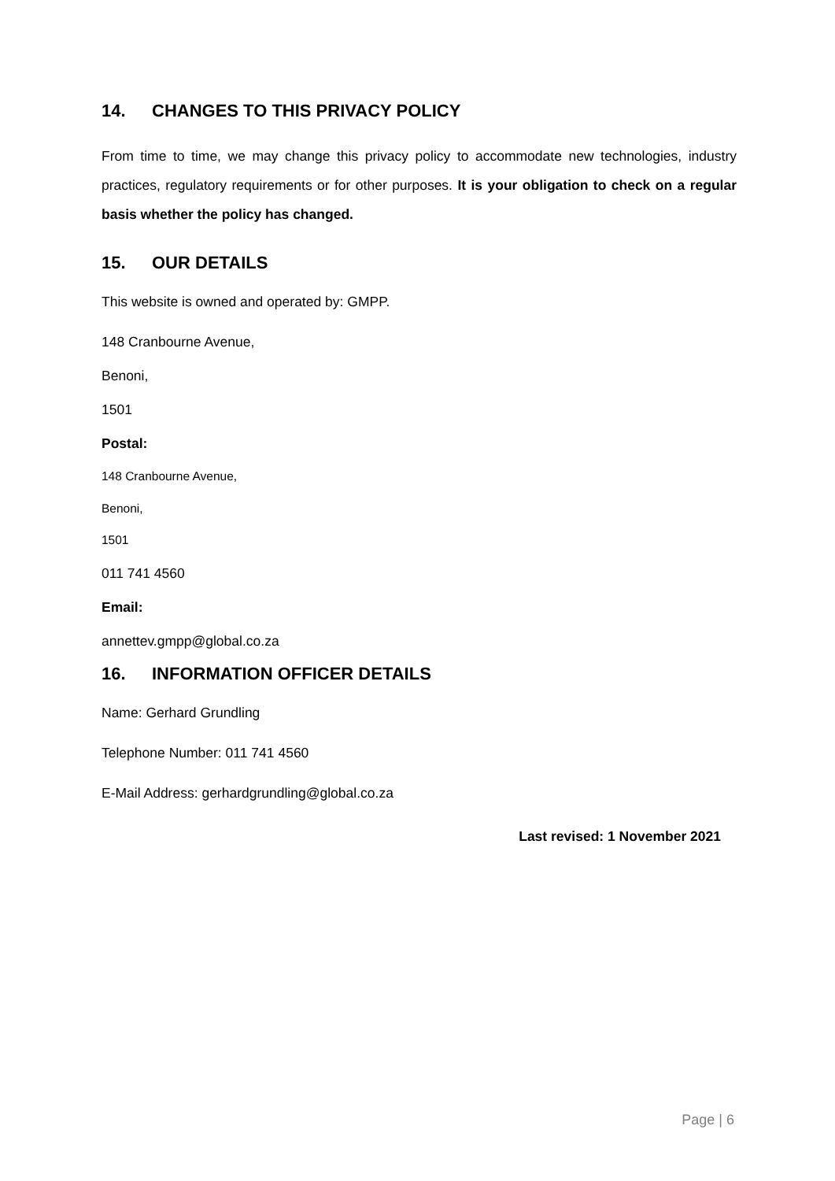14. CHANGES TO THIS PRIVACY POLICY
From time to time, we may change this privacy policy to accommodate new technologies, industry practices, regulatory requirements or for other purposes. It is your obligation to check on a regular basis whether the policy has changed.
15. OUR DETAILS
This website is owned and operated by: GMPP.
148 Cranbourne Avenue,
Benoni,
1501
Postal:
148 Cranbourne Avenue,
Benoni,
1501
011 741 4560
Email:
annettev.gmpp@global.co.za
16. INFORMATION OFFICER DETAILS
Name: Gerhard Grundling
Telephone Number: 011 741 4560
E-Mail Address: gerhardgrundling@global.co.za
Last revised: 1 November 2021
Page | 6